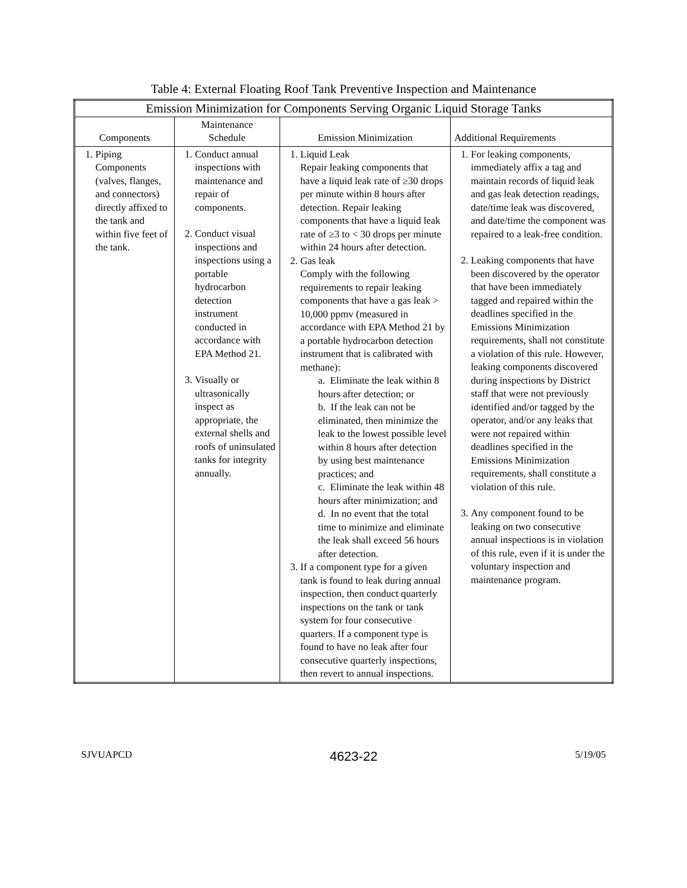Table 4: External Floating Roof Tank Preventive Inspection and Maintenance
| Emission Minimization for Components Serving Organic Liquid Storage Tanks | | | |
| --- | --- | --- | --- |
| Components | Maintenance Schedule | Emission Minimization | Additional Requirements |
| 1. Piping Components (valves, flanges, and connectors) directly affixed to the tank and within five feet of the tank. | 1. Conduct annual inspections with maintenance and repair of components. 2. Conduct visual inspections and inspections using a portable hydrocarbon detection instrument conducted in accordance with EPA Method 21. 3. Visually or ultrasonically inspect as appropriate, the external shells and roofs of uninsulated tanks for integrity annually. | 1. Liquid Leak Repair leaking components that have a liquid leak rate of ≥30 drops per minute within 8 hours after detection. Repair leaking components that have a liquid leak rate of ≥3 to < 30 drops per minute within 24 hours after detection. 2. Gas leak Comply with the following requirements to repair leaking components that have a gas leak > 10,000 ppmv (measured in accordance with EPA Method 21 by a portable hydrocarbon detection instrument that is calibrated with methane): a. Eliminate the leak within 8 hours after detection; or b. If the leak can not be eliminated, then minimize the leak to the lowest possible level within 8 hours after detection by using best maintenance practices; and c. Eliminate the leak within 48 hours after minimization; and d. In no event that the total time to minimize and eliminate the leak shall exceed 56 hours after detection. 3. If a component type for a given tank is found to leak during annual inspection, then conduct quarterly inspections on the tank or tank system for four consecutive quarters. If a component type is found to have no leak after four consecutive quarterly inspections, then revert to annual inspections. | 1. For leaking components, immediately affix a tag and maintain records of liquid leak and gas leak detection readings, date/time leak was discovered, and date/time the component was repaired to a leak-free condition. 2. Leaking components that have been discovered by the operator that have been immediately tagged and repaired within the deadlines specified in the Emissions Minimization requirements, shall not constitute a violation of this rule. However, leaking components discovered during inspections by District staff that were not previously identified and/or tagged by the operator, and/or any leaks that were not repaired within deadlines specified in the Emissions Minimization requirements, shall constitute a violation of this rule. 3. Any component found to be leaking on two consecutive annual inspections is in violation of this rule, even if it is under the voluntary inspection and maintenance program. |
SJVUAPCD 4623-22 5/19/05